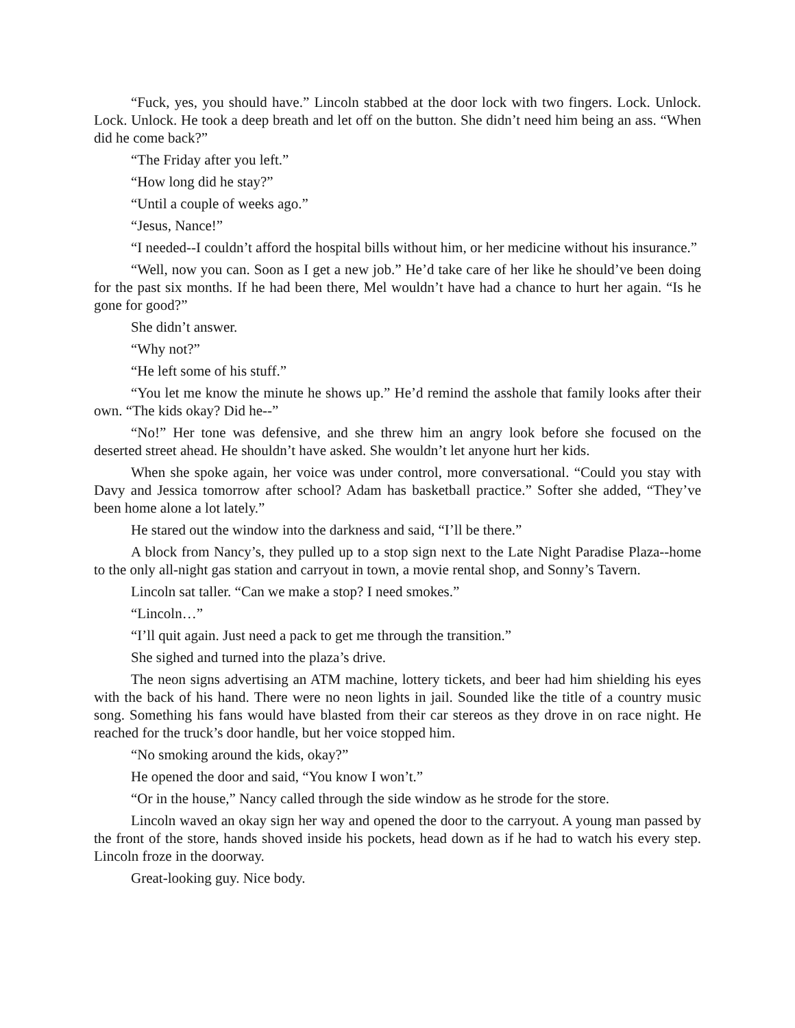“Fuck, yes, you should have.” Lincoln stabbed at the door lock with two fingers. Lock. Unlock. Lock. Unlock. He took a deep breath and let off on the button. She didn’t need him being an ass. “When did he come back?”
“The Friday after you left.”
“How long did he stay?”
“Until a couple of weeks ago.”
“Jesus, Nance!”
“I needed--I couldn’t afford the hospital bills without him, or her medicine without his insurance.”
“Well, now you can. Soon as I get a new job.” He’d take care of her like he should’ve been doing for the past six months. If he had been there, Mel wouldn’t have had a chance to hurt her again. “Is he gone for good?”
She didn’t answer.
“Why not?”
“He left some of his stuff.”
“You let me know the minute he shows up.” He’d remind the asshole that family looks after their own. “The kids okay? Did he--”
“No!” Her tone was defensive, and she threw him an angry look before she focused on the deserted street ahead. He shouldn’t have asked. She wouldn’t let anyone hurt her kids.
When she spoke again, her voice was under control, more conversational. “Could you stay with Davy and Jessica tomorrow after school? Adam has basketball practice.” Softer she added, “They’ve been home alone a lot lately.”
He stared out the window into the darkness and said, “I’ll be there.”
A block from Nancy’s, they pulled up to a stop sign next to the Late Night Paradise Plaza--home to the only all-night gas station and carryout in town, a movie rental shop, and Sonny’s Tavern.
Lincoln sat taller. “Can we make a stop? I need smokes.”
“Lincoln…”
“I’ll quit again. Just need a pack to get me through the transition.”
She sighed and turned into the plaza’s drive.
The neon signs advertising an ATM machine, lottery tickets, and beer had him shielding his eyes with the back of his hand. There were no neon lights in jail. Sounded like the title of a country music song. Something his fans would have blasted from their car stereos as they drove in on race night. He reached for the truck’s door handle, but her voice stopped him.
“No smoking around the kids, okay?”
He opened the door and said, “You know I won’t.”
“Or in the house,” Nancy called through the side window as he strode for the store.
Lincoln waved an okay sign her way and opened the door to the carryout. A young man passed by the front of the store, hands shoved inside his pockets, head down as if he had to watch his every step. Lincoln froze in the doorway.
Great-looking guy. Nice body.